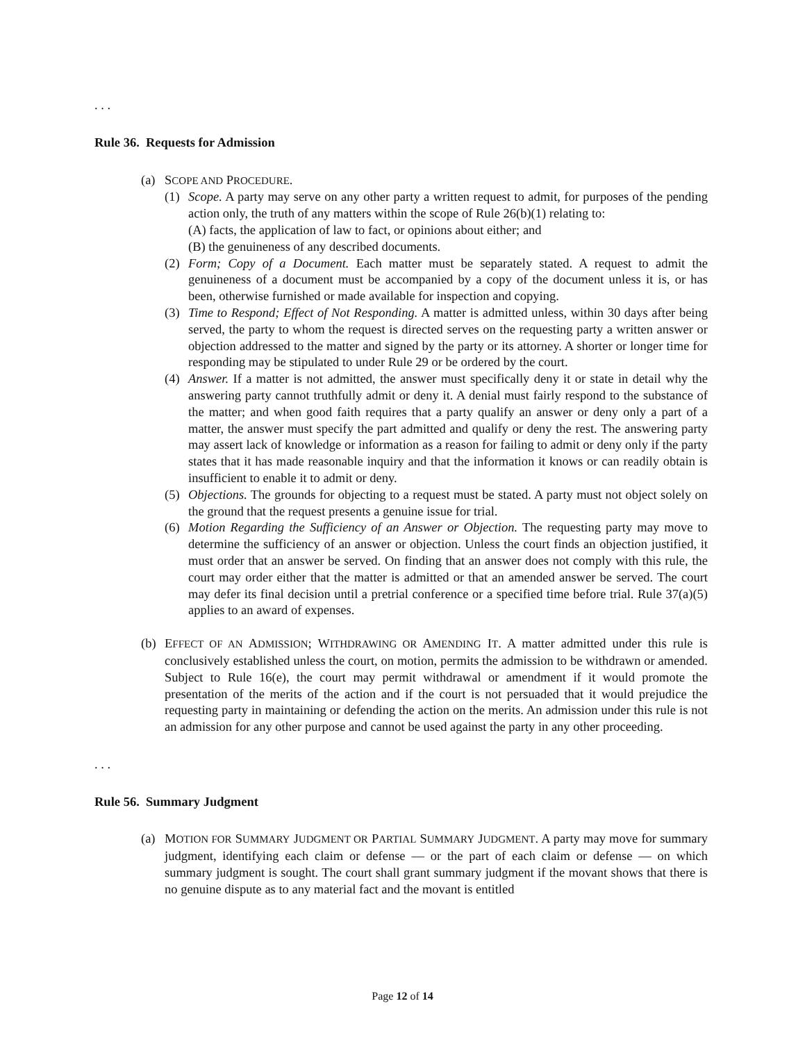. . .
Rule 36. Requests for Admission
(a) SCOPE AND PROCEDURE.
(1) Scope. A party may serve on any other party a written request to admit, for purposes of the pending action only, the truth of any matters within the scope of Rule 26(b)(1) relating to:
(A) facts, the application of law to fact, or opinions about either; and
(B) the genuineness of any described documents.
(2) Form; Copy of a Document. Each matter must be separately stated. A request to admit the genuineness of a document must be accompanied by a copy of the document unless it is, or has been, otherwise furnished or made available for inspection and copying.
(3) Time to Respond; Effect of Not Responding. A matter is admitted unless, within 30 days after being served, the party to whom the request is directed serves on the requesting party a written answer or objection addressed to the matter and signed by the party or its attorney. A shorter or longer time for responding may be stipulated to under Rule 29 or be ordered by the court.
(4) Answer. If a matter is not admitted, the answer must specifically deny it or state in detail why the answering party cannot truthfully admit or deny it. A denial must fairly respond to the substance of the matter; and when good faith requires that a party qualify an answer or deny only a part of a matter, the answer must specify the part admitted and qualify or deny the rest. The answering party may assert lack of knowledge or information as a reason for failing to admit or deny only if the party states that it has made reasonable inquiry and that the information it knows or can readily obtain is insufficient to enable it to admit or deny.
(5) Objections. The grounds for objecting to a request must be stated. A party must not object solely on the ground that the request presents a genuine issue for trial.
(6) Motion Regarding the Sufficiency of an Answer or Objection. The requesting party may move to determine the sufficiency of an answer or objection. Unless the court finds an objection justified, it must order that an answer be served. On finding that an answer does not comply with this rule, the court may order either that the matter is admitted or that an amended answer be served. The court may defer its final decision until a pretrial conference or a specified time before trial. Rule 37(a)(5) applies to an award of expenses.
(b) EFFECT OF AN ADMISSION; WITHDRAWING OR AMENDING IT. A matter admitted under this rule is conclusively established unless the court, on motion, permits the admission to be withdrawn or amended. Subject to Rule 16(e), the court may permit withdrawal or amendment if it would promote the presentation of the merits of the action and if the court is not persuaded that it would prejudice the requesting party in maintaining or defending the action on the merits. An admission under this rule is not an admission for any other purpose and cannot be used against the party in any other proceeding.
. . .
Rule 56. Summary Judgment
(a) MOTION FOR SUMMARY JUDGMENT OR PARTIAL SUMMARY JUDGMENT. A party may move for summary judgment, identifying each claim or defense — or the part of each claim or defense — on which summary judgment is sought. The court shall grant summary judgment if the movant shows that there is no genuine dispute as to any material fact and the movant is entitled
Page 12 of 14